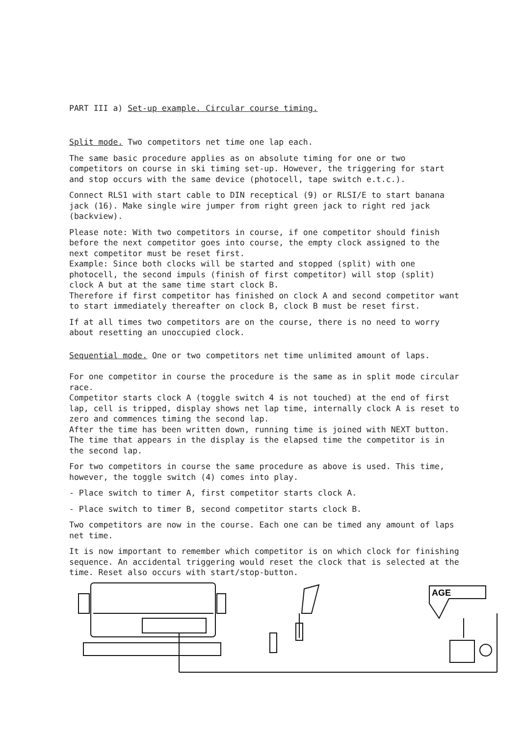PART III a) Set-up example. Circular course timing.
Split mode. Two competitors net time one lap each.
The same basic procedure applies as on absolute timing for one or two competitors on course in ski timing set-up. However, the triggering for start and stop occurs with the same device (photocell, tape switch e.t.c.).
Connect RLS1 with start cable to DIN receptical (9) or RLSI/E to start banana jack (16). Make single wire jumper from right green jack to right red jack (backview).
Please note: With two competitors in course, if one competitor should finish before the next competitor goes into course, the empty clock assigned to the next competitor must be reset first.
Example: Since both clocks will be started and stopped (split) with one photocell, the second impuls (finish of first competitor) will stop (split) clock A but at the same time start clock B.
Therefore if first competitor has finished on clock A and second competitor want to start immediately thereafter on clock B, clock B must be reset first.
If at all times two competitors are on the course, there is no need to worry about resetting an unoccupied clock.
Sequential mode. One or two competitors net time unlimited amount of laps.
For one competitor in course the procedure is the same as in split mode circular race.
Competitor starts clock A (toggle switch 4 is not touched) at the end of first lap, cell is tripped, display shows net lap time, internally clock A is reset to zero and commences timing the second lap.
After the time has been written down, running time is joined with NEXT button. The time that appears in the display is the elapsed time the competitor is in the second lap.
For two competitors in course the same procedure as above is used. This time, however, the toggle switch (4) comes into play.
- Place switch to timer A, first competitor starts clock A.
- Place switch to timer B, second competitor starts clock B.
Two competitors are now in the course. Each one can be timed any amount of laps net time.
It is now important to remember which competitor is on which clock for finishing sequence. An accidental triggering would reset the clock that is selected at the time. Reset also occurs with start/stop-button.
AGE